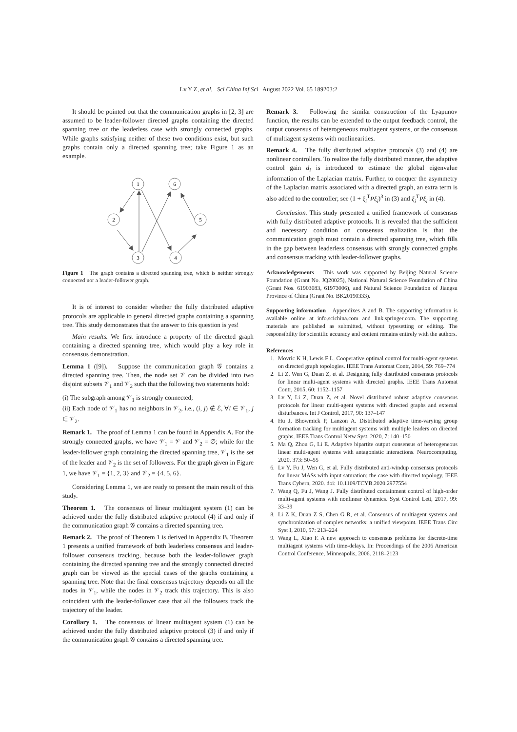Lv Y Z, et al. Sci China Inf Sci August 2022 Vol. 65 189203:2
It should be pointed out that the communication graphs in [2, 3] are assumed to be leader-follower directed graphs containing the directed spanning tree or the leaderless case with strongly connected graphs. While graphs satisfying neither of these two conditions exist, but such graphs contain only a directed spanning tree; take Figure 1 as an example.
1
6
2
5
3
4
Figure 1 The graph contains a directed spanning tree, which is neither strongly connected nor a leader-follower graph.
It is of interest to consider whether the fully distributed adaptive protocols are applicable to general directed graphs containing a spanning tree. This study demonstrates that the answer to this question is yes!
Main results. We first introduce a property of the directed graph containing a directed spanning tree, which would play a key role in consensus demonstration.
Lemma 1 ([9]). Suppose the communication graph 𝒢 contains a directed spanning tree. Then, the node set 𝒱 can be divided into two disjoint subsets 𝒱<sub>1</sub> and 𝒱<sub>2</sub> such that the following two statements hold:
(i) The subgraph among 𝒱<sub>1</sub> is strongly connected;
(ii) Each node of 𝒱<sub>1</sub> has no neighbors in 𝒱<sub>2</sub>, i.e., (i, j) ∉ ℰ, ∀i ∈ 𝒱<sub>1</sub>, j ∈ 𝒱<sub>2</sub>.
Remark 1. The proof of Lemma 1 can be found in Appendix A. For the strongly connected graphs, we have 𝒱<sub>1</sub> = 𝒱 and 𝒱<sub>2</sub> = ∅; while for the leader-follower graph containing the directed spanning tree, 𝒱<sub>1</sub> is the set of the leader and 𝒱<sub>2</sub> is the set of followers. For the graph given in Figure 1, we have 𝒱<sub>1</sub> = {1, 2, 3} and 𝒱<sub>2</sub> = {4, 5, 6}.
Considering Lemma 1, we are ready to present the main result of this study.
Theorem 1. The consensus of linear multiagent system (1) can be achieved under the fully distributed adaptive protocol (4) if and only if the communication graph 𝒢 contains a directed spanning tree.
Remark 2. The proof of Theorem 1 is derived in Appendix B. Theorem 1 presents a unified framework of both leaderless consensus and leader-follower consensus tracking, because both the leader-follower graph containing the directed spanning tree and the strongly connected directed graph can be viewed as the special cases of the graphs containing a spanning tree. Note that the final consensus trajectory depends on all the nodes in 𝒱<sub>1</sub>, while the nodes in 𝒱<sub>2</sub> track this trajectory. This is also coincident with the leader-follower case that all the followers track the trajectory of the leader.
Corollary 1. The consensus of linear multiagent system (1) can be achieved under the fully distributed adaptive protocol (3) if and only if the communication graph 𝒢 contains a directed spanning tree.
Remark 3. Following the similar construction of the Lyapunov function, the results can be extended to the output feedback control, the output consensus of heterogeneous multiagent systems, or the consensus of multiagent systems with nonlinearities.
Remark 4. The fully distributed adaptive protocols (3) and (4) are nonlinear controllers. To realize the fully distributed manner, the adaptive control gain d<sub>i</sub> is introduced to estimate the global eigenvalue information of the Laplacian matrix. Further, to conquer the asymmetry of the Laplacian matrix associated with a directed graph, an extra term is also added to the controller; see (1 + ξ<sub>i</sub><sup>T</sup>Pξ<sub>i</sub>)<sup>3</sup> in (3) and ξ<sub>i</sub><sup>T</sup>Pξ<sub>i</sub> in (4).
Conclusion. This study presented a unified framework of consensus with fully distributed adaptive protocols. It is revealed that the sufficient and necessary condition on consensus realization is that the communication graph must contain a directed spanning tree, which fills in the gap between leaderless consensus with strongly connected graphs and consensus tracking with leader-follower graphs.
Acknowledgements This work was supported by Beijing Natural Science Foundation (Grant No. JQ20025), National Natural Science Foundation of China (Grant Nos. 61903083, 61973006), and Natural Science Foundation of Jiangsu Province of China (Grant No. BK20190333).
Supporting information Appendixes A and B. The supporting information is available online at info.scichina.com and link.springer.com. The supporting materials are published as submitted, without typesetting or editing. The responsibility for scientific accuracy and content remains entirely with the authors.
References
1. Movric K H, Lewis F L. Cooperative optimal control for multi-agent systems on directed graph topologies. IEEE Trans Automat Contr, 2014, 59: 769–774
2. Li Z, Wen G, Duan Z, et al. Designing fully distributed consensus protocols for linear multi-agent systems with directed graphs. IEEE Trans Automat Contr, 2015, 60: 1152–1157
3. Lv Y, Li Z, Duan Z, et al. Novel distributed robust adaptive consensus protocols for linear multi-agent systems with directed graphs and external disturbances. Int J Control, 2017, 90: 137–147
4. Hu J, Bhowmick P, Lanzon A. Distributed adaptive time-varying group formation tracking for multiagent systems with multiple leaders on directed graphs. IEEE Trans Control Netw Syst, 2020, 7: 140–150
5. Ma Q, Zhou G, Li E. Adaptive bipartite output consensus of heterogeneous linear multi-agent systems with antagonistic interactions. Neurocomputing, 2020, 373: 50–55
6. Lv Y, Fu J, Wen G, et al. Fully distributed anti-windup consensus protocols for linear MASs with input saturation: the case with directed topology. IEEE Trans Cybern, 2020. doi: 10.1109/TCYB.2020.2977554
7. Wang Q, Fu J, Wang J. Fully distributed containment control of high-order multi-agent systems with nonlinear dynamics. Syst Control Lett, 2017, 99: 33–39
8. Li Z K, Duan Z S, Chen G R, et al. Consensus of multiagent systems and synchronization of complex networks: a unified viewpoint. IEEE Trans Circ Syst I, 2010, 57: 213–224
9. Wang L, Xiao F. A new approach to consensus problems for discrete-time multiagent systems with time-delays. In: Proceedings of the 2006 American Control Conference, Minneapolis, 2006. 2118–2123